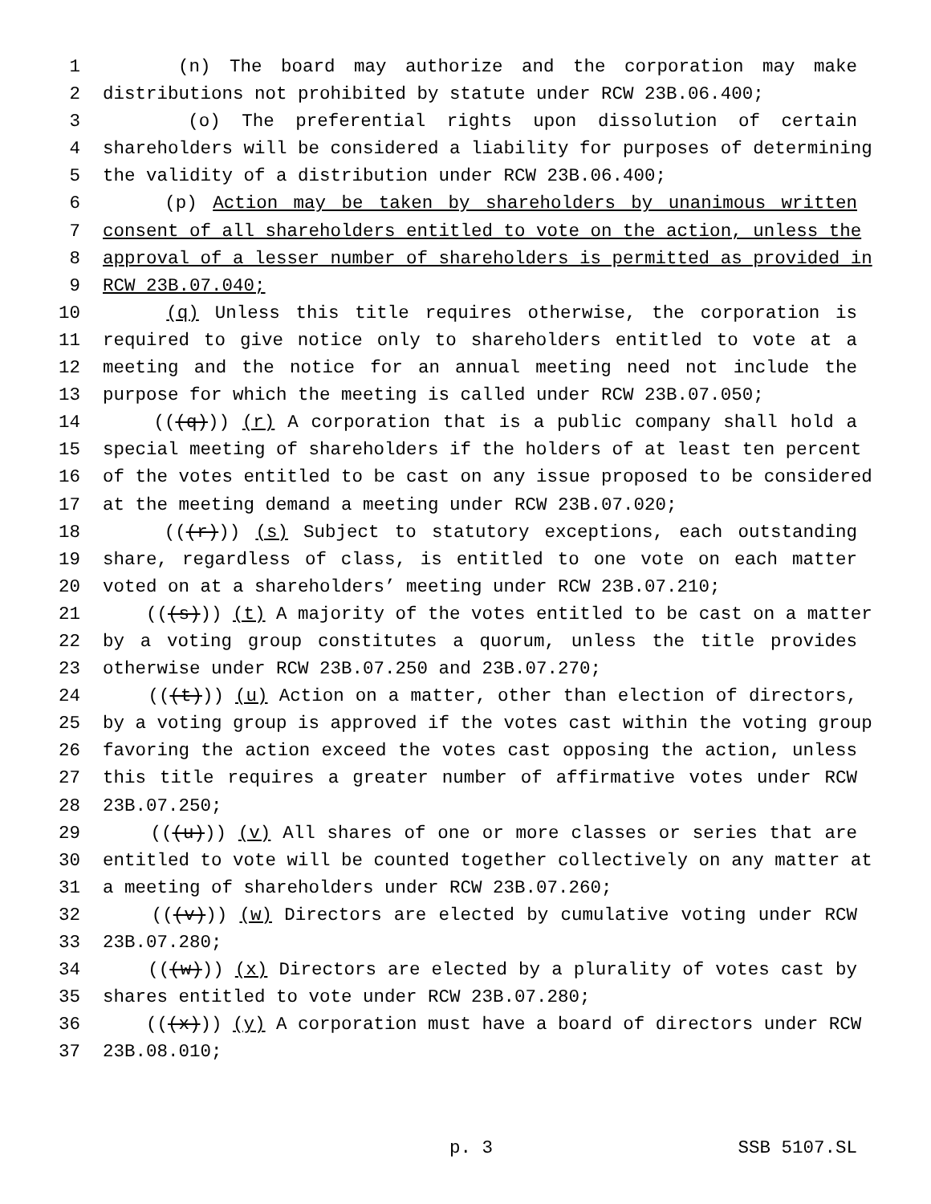1 (n) The board may authorize and the corporation may make
2 distributions not prohibited by statute under RCW 23B.06.400;
3 (o) The preferential rights upon dissolution of certain
4 shareholders will be considered a liability for purposes of determining
5 the validity of a distribution under RCW 23B.06.400;
6 (p) Action may be taken by shareholders by unanimous written
7 consent of all shareholders entitled to vote on the action, unless the
8 approval of a lesser number of shareholders is permitted as provided in
9 RCW 23B.07.040;
10 (q) Unless this title requires otherwise, the corporation is
11 required to give notice only to shareholders entitled to vote at a
12 meeting and the notice for an annual meeting need not include the
13 purpose for which the meeting is called under RCW 23B.07.050;
14 (((q))) (r) A corporation that is a public company shall hold a
15 special meeting of shareholders if the holders of at least ten percent
16 of the votes entitled to be cast on any issue proposed to be considered
17 at the meeting demand a meeting under RCW 23B.07.020;
18 (((r))) (s) Subject to statutory exceptions, each outstanding
19 share, regardless of class, is entitled to one vote on each matter
20 voted on at a shareholders’ meeting under RCW 23B.07.210;
21 (((s))) (t) A majority of the votes entitled to be cast on a matter
22 by a voting group constitutes a quorum, unless the title provides
23 otherwise under RCW 23B.07.250 and 23B.07.270;
24 (((t))) (u) Action on a matter, other than election of directors,
25 by a voting group is approved if the votes cast within the voting group
26 favoring the action exceed the votes cast opposing the action, unless
27 this title requires a greater number of affirmative votes under RCW
28 23B.07.250;
29 (((u))) (v) All shares of one or more classes or series that are
30 entitled to vote will be counted together collectively on any matter at
31 a meeting of shareholders under RCW 23B.07.260;
32 (((v))) (w) Directors are elected by cumulative voting under RCW
33 23B.07.280;
34 (((w))) (x) Directors are elected by a plurality of votes cast by
35 shares entitled to vote under RCW 23B.07.280;
36 (((x))) (y) A corporation must have a board of directors under RCW
37 23B.08.010;
p. 3 SSB 5107.SL